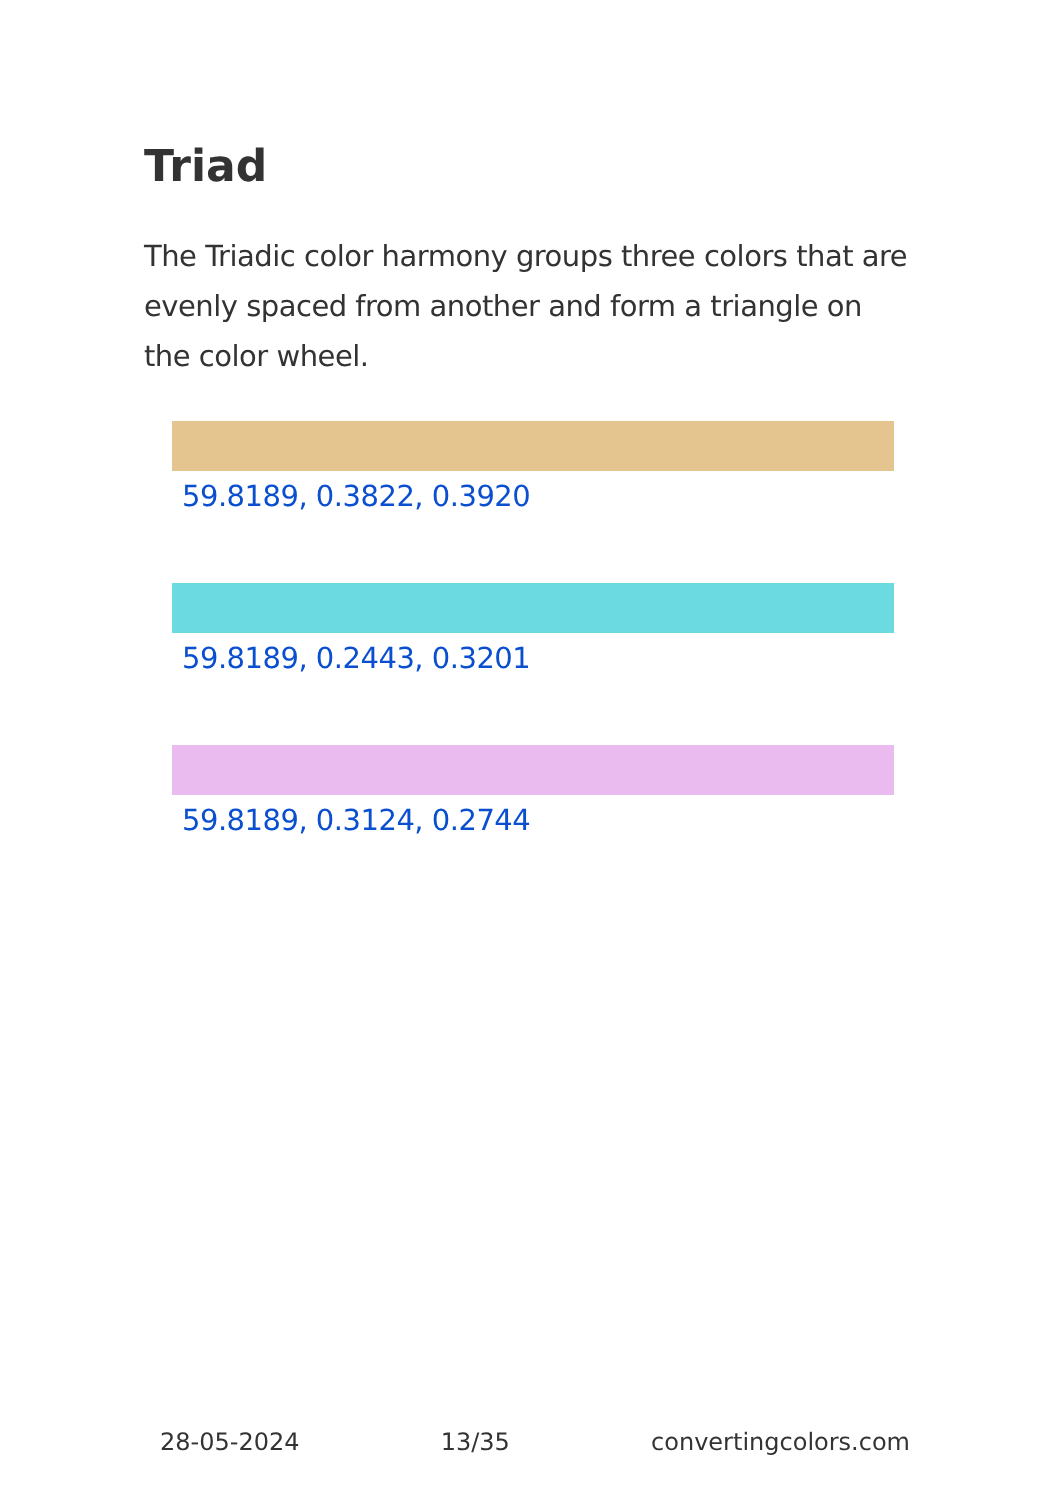Triad
The Triadic color harmony groups three colors that are evenly spaced from another and form a triangle on the color wheel.
59.8189, 0.3822, 0.3920
59.8189, 0.2443, 0.3201
59.8189, 0.3124, 0.2744
28-05-2024 13/35 convertingcolors.com